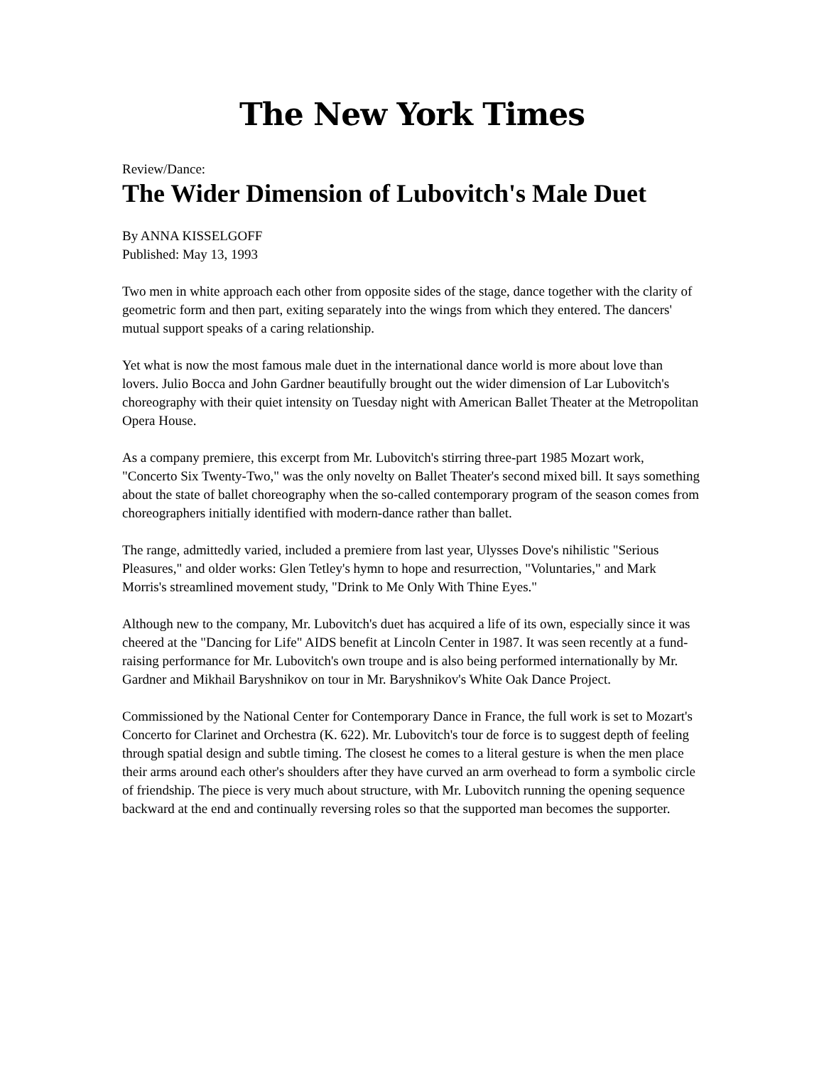The New York Times
Review/Dance:
The Wider Dimension of Lubovitch's Male Duet
By ANNA KISSELGOFF
Published: May 13, 1993
Two men in white approach each other from opposite sides of the stage, dance together with the clarity of geometric form and then part, exiting separately into the wings from which they entered. The dancers' mutual support speaks of a caring relationship.
Yet what is now the most famous male duet in the international dance world is more about love than lovers. Julio Bocca and John Gardner beautifully brought out the wider dimension of Lar Lubovitch's choreography with their quiet intensity on Tuesday night with American Ballet Theater at the Metropolitan Opera House.
As a company premiere, this excerpt from Mr. Lubovitch's stirring three-part 1985 Mozart work, "Concerto Six Twenty-Two," was the only novelty on Ballet Theater's second mixed bill. It says something about the state of ballet choreography when the so-called contemporary program of the season comes from choreographers initially identified with modern-dance rather than ballet.
The range, admittedly varied, included a premiere from last year, Ulysses Dove's nihilistic "Serious Pleasures," and older works: Glen Tetley's hymn to hope and resurrection, "Voluntaries," and Mark Morris's streamlined movement study, "Drink to Me Only With Thine Eyes."
Although new to the company, Mr. Lubovitch's duet has acquired a life of its own, especially since it was cheered at the "Dancing for Life" AIDS benefit at Lincoln Center in 1987. It was seen recently at a fund-raising performance for Mr. Lubovitch's own troupe and is also being performed internationally by Mr. Gardner and Mikhail Baryshnikov on tour in Mr. Baryshnikov's White Oak Dance Project.
Commissioned by the National Center for Contemporary Dance in France, the full work is set to Mozart's Concerto for Clarinet and Orchestra (K. 622). Mr. Lubovitch's tour de force is to suggest depth of feeling through spatial design and subtle timing. The closest he comes to a literal gesture is when the men place their arms around each other's shoulders after they have curved an arm overhead to form a symbolic circle of friendship. The piece is very much about structure, with Mr. Lubovitch running the opening sequence backward at the end and continually reversing roles so that the supported man becomes the supporter.